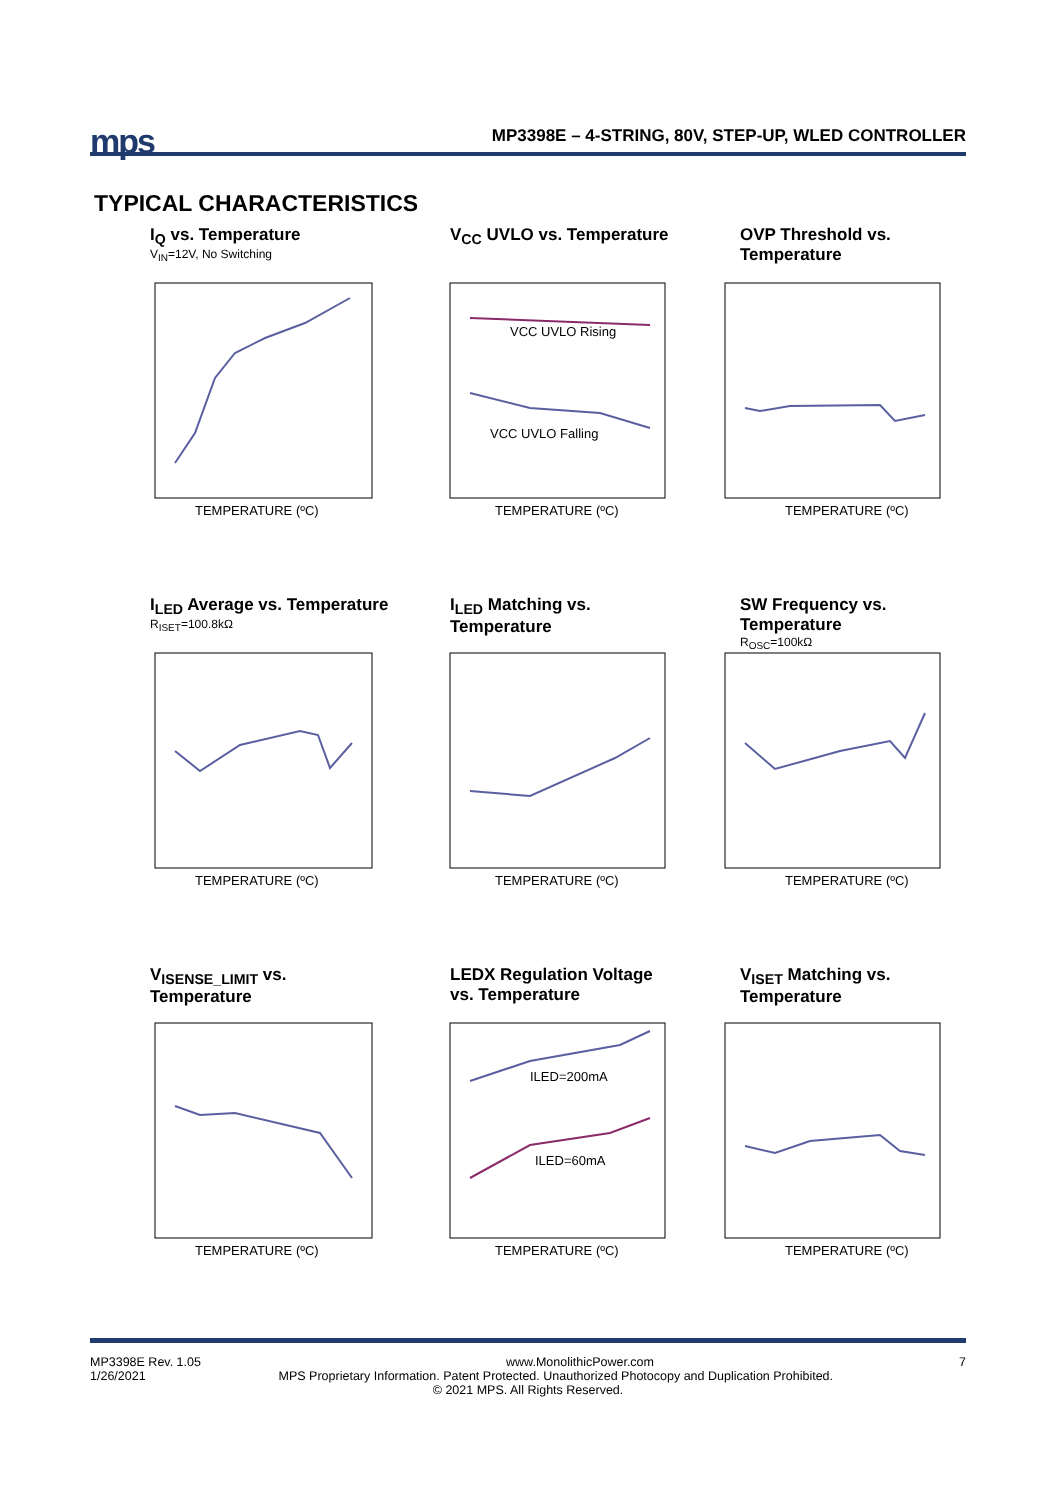mps
MP3398E – 4-STRING, 80V, STEP-UP, WLED CONTROLLER
TYPICAL CHARACTERISTICS
I<sub>Q</sub> vs. Temperature
V<sub>IN</sub>=12V, No Switching
TEMPERATURE (ºC)
V<sub>CC</sub> UVLO vs. Temperature
VCC UVLO Rising
VCC UVLO Falling
TEMPERATURE (ºC)
OVP Threshold vs. Temperature
TEMPERATURE (ºC)
I<sub>LED</sub> Average vs. Temperature
R<sub>ISET</sub>=100.8kΩ
TEMPERATURE (ºC)
I<sub>LED</sub> Matching vs. Temperature
TEMPERATURE (ºC)
SW Frequency vs. Temperature
R<sub>OSC</sub>=100kΩ
TEMPERATURE (ºC)
V<sub>ISENSE_LIMIT</sub> vs. Temperature
TEMPERATURE (ºC)
LEDX Regulation Voltage vs. Temperature
ILED=200mA
ILED=60mA
TEMPERATURE (ºC)
V<sub>ISET</sub> Matching vs. Temperature
TEMPERATURE (ºC)
MP3398E Rev. 1.05 www.MonolithicPower.com 7
1/26/2021 MPS Proprietary Information. Patent Protected. Unauthorized Photocopy and Duplication Prohibited.
© 2021 MPS. All Rights Reserved.